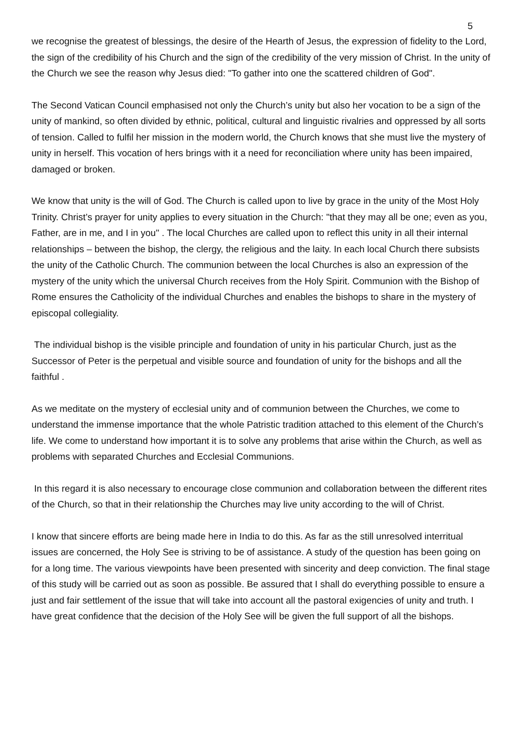5
we recognise the greatest of blessings, the desire of the Hearth of Jesus, the expression of fidelity to the Lord, the sign of the credibility of his Church and the sign of the credibility of the very mission of Christ. In the unity of the Church we see the reason why Jesus died: "To gather into one the scattered children of God".
The Second Vatican Council emphasised not only the Church’s unity but also her vocation to be a sign of the unity of mankind, so often divided by ethnic, political, cultural and linguistic rivalries and oppressed by all sorts of tension. Called to fulfil her mission in the modern world, the Church knows that she must live the mystery of unity in herself. This vocation of hers brings with it a need for reconciliation where unity has been impaired, damaged or broken.
We know that unity is the will of God. The Church is called upon to live by grace in the unity of the Most Holy Trinity. Christ’s prayer for unity applies to every situation in the Church: "that they may all be one; even as you, Father, are in me, and I in you" . The local Churches are called upon to reflect this unity in all their internal relationships – between the bishop, the clergy, the religious and the laity. In each local Church there subsists the unity of the Catholic Church. The communion between the local Churches is also an expression of the mystery of the unity which the universal Church receives from the Holy Spirit. Communion with the Bishop of Rome ensures the Catholicity of the individual Churches and enables the bishops to share in the mystery of episcopal collegiality.
The individual bishop is the visible principle and foundation of unity in his particular Church, just as the Successor of Peter is the perpetual and visible source and foundation of unity for the bishops and all the faithful .
As we meditate on the mystery of ecclesial unity and of communion between the Churches, we come to understand the immense importance that the whole Patristic tradition attached to this element of the Church’s life. We come to understand how important it is to solve any problems that arise within the Church, as well as problems with separated Churches and Ecclesial Communions.
In this regard it is also necessary to encourage close communion and collaboration between the different rites of the Church, so that in their relationship the Churches may live unity according to the will of Christ.
I know that sincere efforts are being made here in India to do this. As far as the still unresolved interritual issues are concerned, the Holy See is striving to be of assistance. A study of the question has been going on for a long time. The various viewpoints have been presented with sincerity and deep conviction. The final stage of this study will be carried out as soon as possible. Be assured that I shall do everything possible to ensure a just and fair settlement of the issue that will take into account all the pastoral exigencies of unity and truth. I have great confidence that the decision of the Holy See will be given the full support of all the bishops.